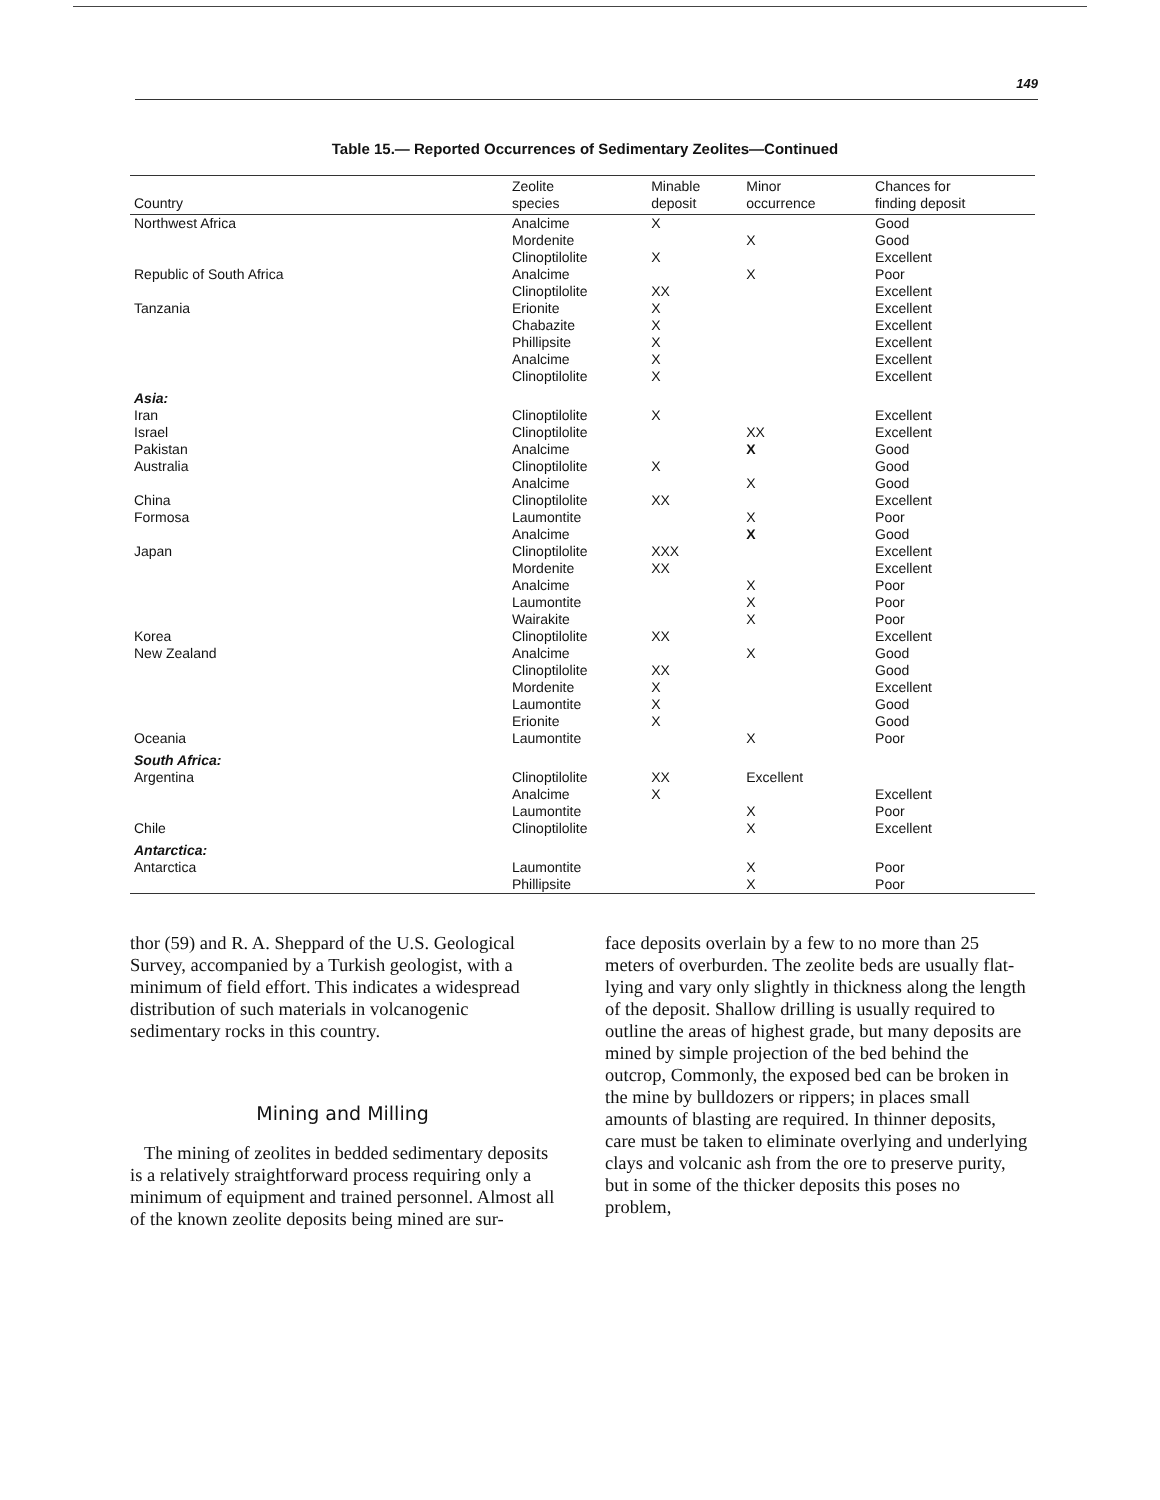149
Table 15.— Reported Occurrences of Sedimentary Zeolites—Continued
| Country | Zeolite species | Minable deposit | Minor occurrence | Chances for finding deposit |
| --- | --- | --- | --- | --- |
| Northwest Africa | Analcime | X | | Good |
| | Mordenite | | X | Good |
| | Clinoptilolite | X | | Excellent |
| Republic of South Africa | Analcime | | X | Poor |
| | Clinoptilolite | XX | | Excellent |
| Tanzania | Erionite | X | | Excellent |
| | Chabazite | X | | Excellent |
| | Phillipsite | X | | Excellent |
| | Analcime | X | | Excellent |
| | Clinoptilolite | X | | Excellent |
| Asia: | | | | |
| Iran | Clinoptilolite | X | | Excellent |
| Israel | Clinoptilolite | | XX | Excellent |
| Pakistan | Analcime | | X | Good |
| Australia | Clinoptilolite | X | | Good |
| | Analcime | | X | Good |
| China | Clinoptilolite | XX | | Excellent |
| Formosa | Laumontite | | X | Poor |
| | Analcime | | X | Good |
| Japan | Clinoptilolite | XXX | | Excellent |
| | Mordenite | XX | | Excellent |
| | Analcime | | X | Poor |
| | Laumontite | | X | Poor |
| | Wairakite | | X | Poor |
| Korea | Clinoptilolite | XX | | Excellent |
| New Zealand | Analcime | | X | Good |
| | Clinoptilolite | XX | | Good |
| | Mordenite | X | | Excellent |
| | Laumontite | X | | Good |
| | Erionite | X | | Good |
| Oceania | Laumontite | | X | Poor |
| South Africa: | | | | |
| Argentina | Clinoptilolite | XX | Excellent | |
| | Analcime | X | | Excellent |
| | Laumontite | | X | Poor |
| Chile | Clinoptilolite | | X | Excellent |
| Antarctica: | | | | |
| Antarctica | Laumontite | | X | Poor |
| | Phillipsite | | X | Poor |
thor (59) and R. A. Sheppard of the U.S. Geological Survey, accompanied by a Turkish geologist, with a minimum of field effort. This indicates a widespread distribution of such materials in volcanogenic sedimentary rocks in this country.
Mining and Milling
The mining of zeolites in bedded sedimentary deposits is a relatively straightforward process requiring only a minimum of equipment and trained personnel. Almost all of the known zeolite deposits being mined are sur-
face deposits overlain by a few to no more than 25 meters of overburden. The zeolite beds are usually flat-lying and vary only slightly in thickness along the length of the deposit. Shallow drilling is usually required to outline the areas of highest grade, but many deposits are mined by simple projection of the bed behind the outcrop, Commonly, the exposed bed can be broken in the mine by bulldozers or rippers; in places small amounts of blasting are required. In thinner deposits, care must be taken to eliminate overlying and underlying clays and volcanic ash from the ore to preserve purity, but in some of the thicker deposits this poses no problem,